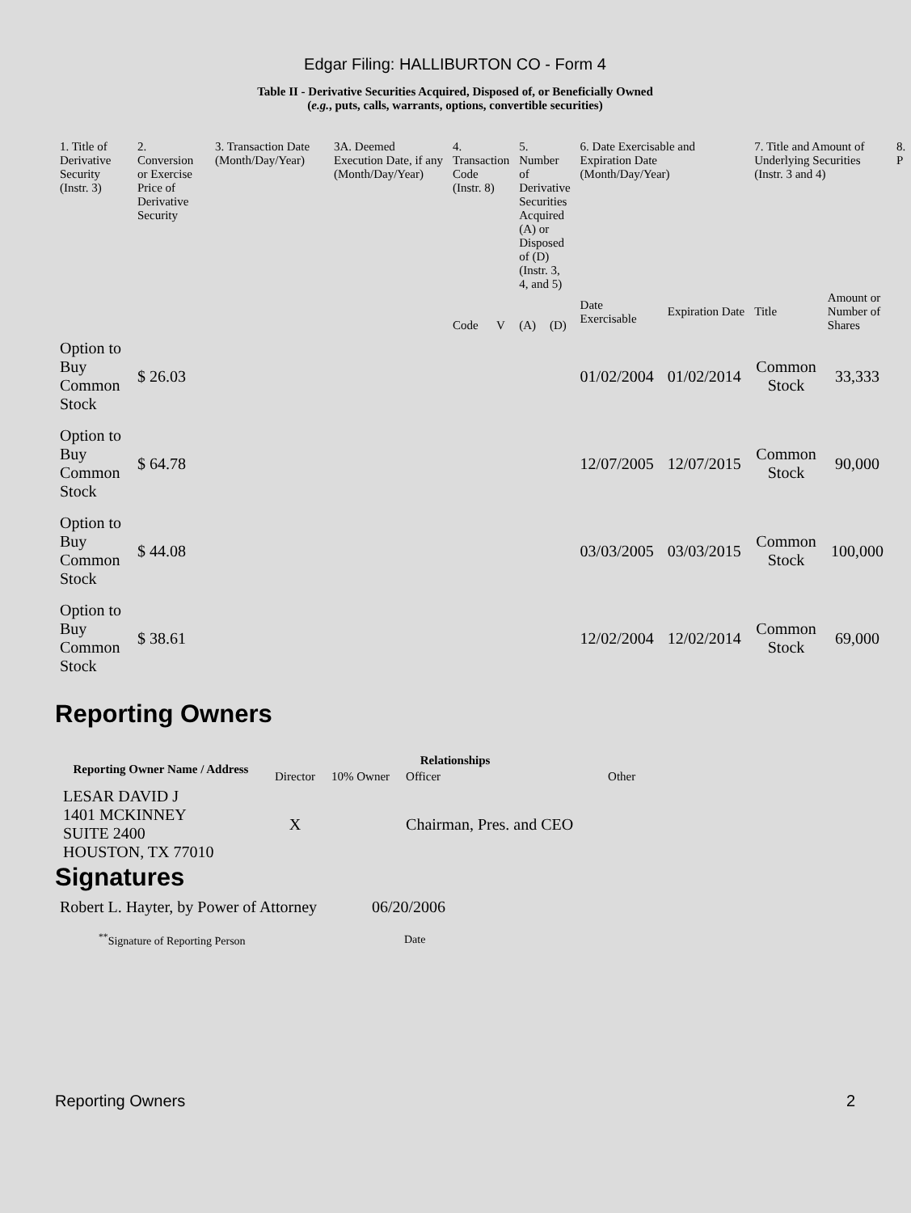Edgar Filing: HALLIBURTON CO - Form 4
Table II - Derivative Securities Acquired, Disposed of, or Beneficially Owned
(e.g., puts, calls, warrants, options, convertible securities)
| 1. Title of Derivative Security (Instr. 3) | 2. Conversion or Exercise Price of Derivative Security | 3. Transaction Date (Month/Day/Year) | 3A. Deemed Execution Date, if any (Month/Day/Year) | 4. Transaction Code (Instr. 8) | | 5. Number of Derivative Securities Acquired (A) or Disposed of (D) (Instr. 3, 4, and 5) | | 6. Date Exercisable and Expiration Date (Month/Day/Year) | | 7. Title and Amount of Underlying Securities (Instr. 3 and 4) | | 8. P |
| --- | --- | --- | --- | --- | --- | --- | --- | --- | --- | --- | --- | --- |
| | | | | Code | V | (A) | (D) | Date Exercisable | Expiration Date | Title | Amount or Number of Shares | |
| Option to Buy Common Stock | $ 26.03 | | | | | | | 01/02/2004 | 01/02/2014 | Common Stock | 33,333 | |
| Option to Buy Common Stock | $ 64.78 | | | | | | | 12/07/2005 | 12/07/2015 | Common Stock | 90,000 | |
| Option to Buy Common Stock | $ 44.08 | | | | | | | 03/03/2005 | 03/03/2015 | Common Stock | 100,000 | |
| Option to Buy Common Stock | $ 38.61 | | | | | | | 12/02/2004 | 12/02/2014 | Common Stock | 69,000 | |
Reporting Owners
| Reporting Owner Name / Address | Relationships | | | |
| --- | --- | --- | --- | --- |
| | Director | 10% Owner | Officer | Other |
| LESAR DAVID J 1401 MCKINNEY SUITE 2400 HOUSTON, TX 77010 | X | | Chairman, Pres. and CEO | |
Signatures
| Robert L. Hayter, by Power of Attorney | 06/20/2006 |
| <sup>**</sup> Signature of Reporting Person | Date |
Reporting Owners 2